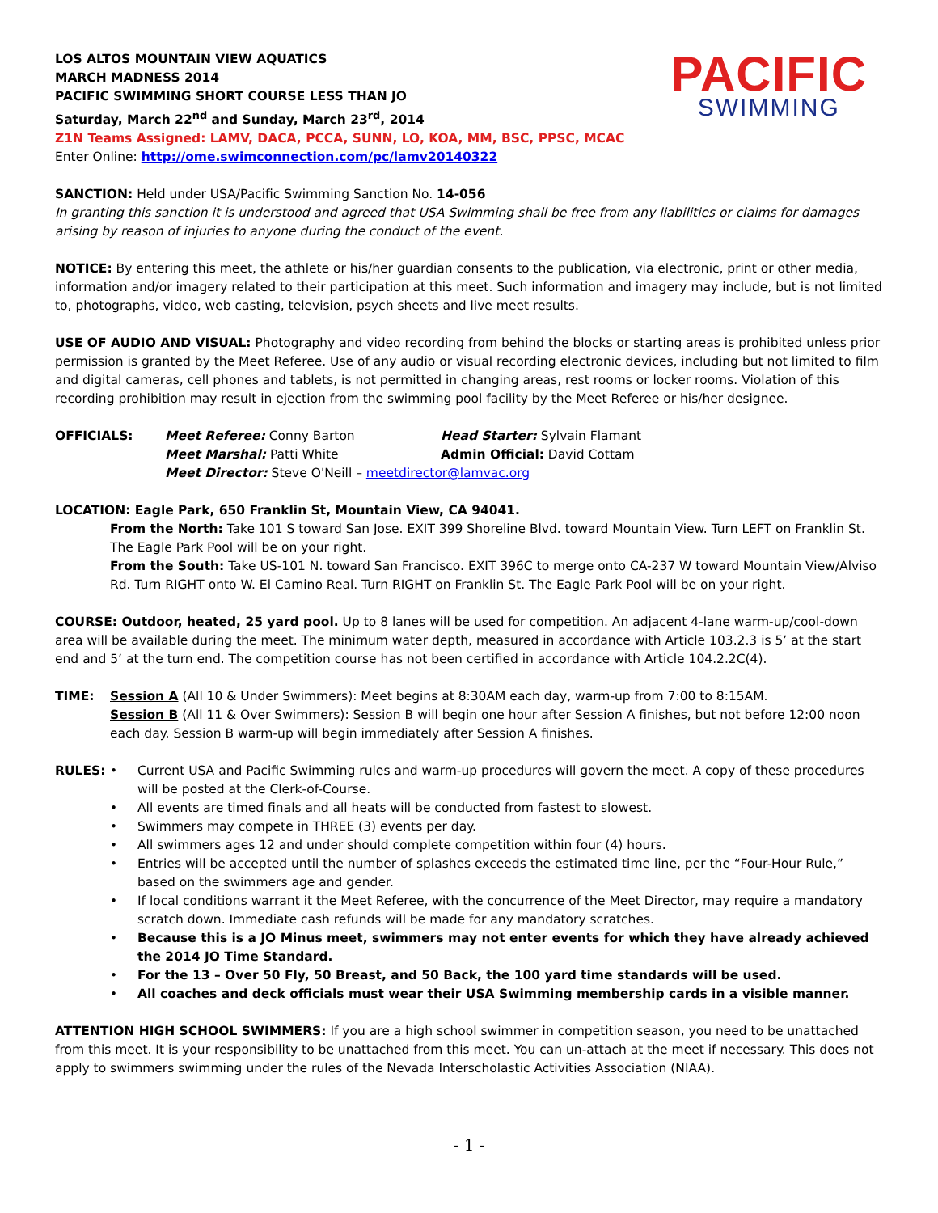LOS ALTOS MOUNTAIN VIEW AQUATICS
MARCH MADNESS 2014
PACIFIC SWIMMING SHORT COURSE LESS THAN JO
Saturday, March 22<sup>nd</sup> and Sunday, March 23<sup>rd</sup>, 2014
Z1N Teams Assigned: LAMV, DACA, PCCA, SUNN, LO, KOA, MM, BSC, PPSC, MCAC
Enter Online: http://ome.swimconnection.com/pc/lamv20140322
PACIFIC
SWIMMING
SANCTION: Held under USA/Pacific Swimming Sanction No. 14-056
In granting this sanction it is understood and agreed that USA Swimming shall be free from any liabilities or claims for damages arising by reason of injuries to anyone during the conduct of the event.
NOTICE: By entering this meet, the athlete or his/her guardian consents to the publication, via electronic, print or other media, information and/or imagery related to their participation at this meet. Such information and imagery may include, but is not limited to, photographs, video, web casting, television, psych sheets and live meet results.
USE OF AUDIO AND VISUAL: Photography and video recording from behind the blocks or starting areas is prohibited unless prior permission is granted by the Meet Referee. Use of any audio or visual recording electronic devices, including but not limited to film and digital cameras, cell phones and tablets, is not permitted in changing areas, rest rooms or locker rooms. Violation of this recording prohibition may result in ejection from the swimming pool facility by the Meet Referee or his/her designee.
OFFICIALS: Meet Referee: Conny Barton Head Starter: Sylvain Flamant
Meet Marshal: Patti White Admin Official: David Cottam
Meet Director: Steve O'Neill – meetdirector@lamvac.org
LOCATION: Eagle Park, 650 Franklin St, Mountain View, CA 94041.
From the North: Take 101 S toward San Jose. EXIT 399 Shoreline Blvd. toward Mountain View. Turn LEFT on Franklin St. The Eagle Park Pool will be on your right.
From the South: Take US-101 N. toward San Francisco. EXIT 396C to merge onto CA-237 W toward Mountain View/Alviso Rd. Turn RIGHT onto W. El Camino Real. Turn RIGHT on Franklin St. The Eagle Park Pool will be on your right.
COURSE: Outdoor, heated, 25 yard pool. Up to 8 lanes will be used for competition. An adjacent 4-lane warm-up/cool-down area will be available during the meet. The minimum water depth, measured in accordance with Article 103.2.3 is 5’ at the start end and 5’ at the turn end. The competition course has not been certified in accordance with Article 104.2.2C(4).
TIME: Session A (All 10 & Under Swimmers): Meet begins at 8:30AM each day, warm-up from 7:00 to 8:15AM.
Session B (All 11 & Over Swimmers): Session B will begin one hour after Session A finishes, but not before 12:00 noon each day. Session B warm-up will begin immediately after Session A finishes.
RULES: • Current USA and Pacific Swimming rules and warm-up procedures will govern the meet. A copy of these procedures will be posted at the Clerk-of-Course.
• All events are timed finals and all heats will be conducted from fastest to slowest.
• Swimmers may compete in THREE (3) events per day.
• All swimmers ages 12 and under should complete competition within four (4) hours.
• Entries will be accepted until the number of splashes exceeds the estimated time line, per the “Four-Hour Rule,” based on the swimmers age and gender.
• If local conditions warrant it the Meet Referee, with the concurrence of the Meet Director, may require a mandatory scratch down. Immediate cash refunds will be made for any mandatory scratches.
• Because this is a JO Minus meet, swimmers may not enter events for which they have already achieved the 2014 JO Time Standard.
• For the 13 – Over 50 Fly, 50 Breast, and 50 Back, the 100 yard time standards will be used.
• All coaches and deck officials must wear their USA Swimming membership cards in a visible manner.
ATTENTION HIGH SCHOOL SWIMMERS: If you are a high school swimmer in competition season, you need to be unattached from this meet. It is your responsibility to be unattached from this meet. You can un-attach at the meet if necessary. This does not apply to swimmers swimming under the rules of the Nevada Interscholastic Activities Association (NIAA).
- 1 -